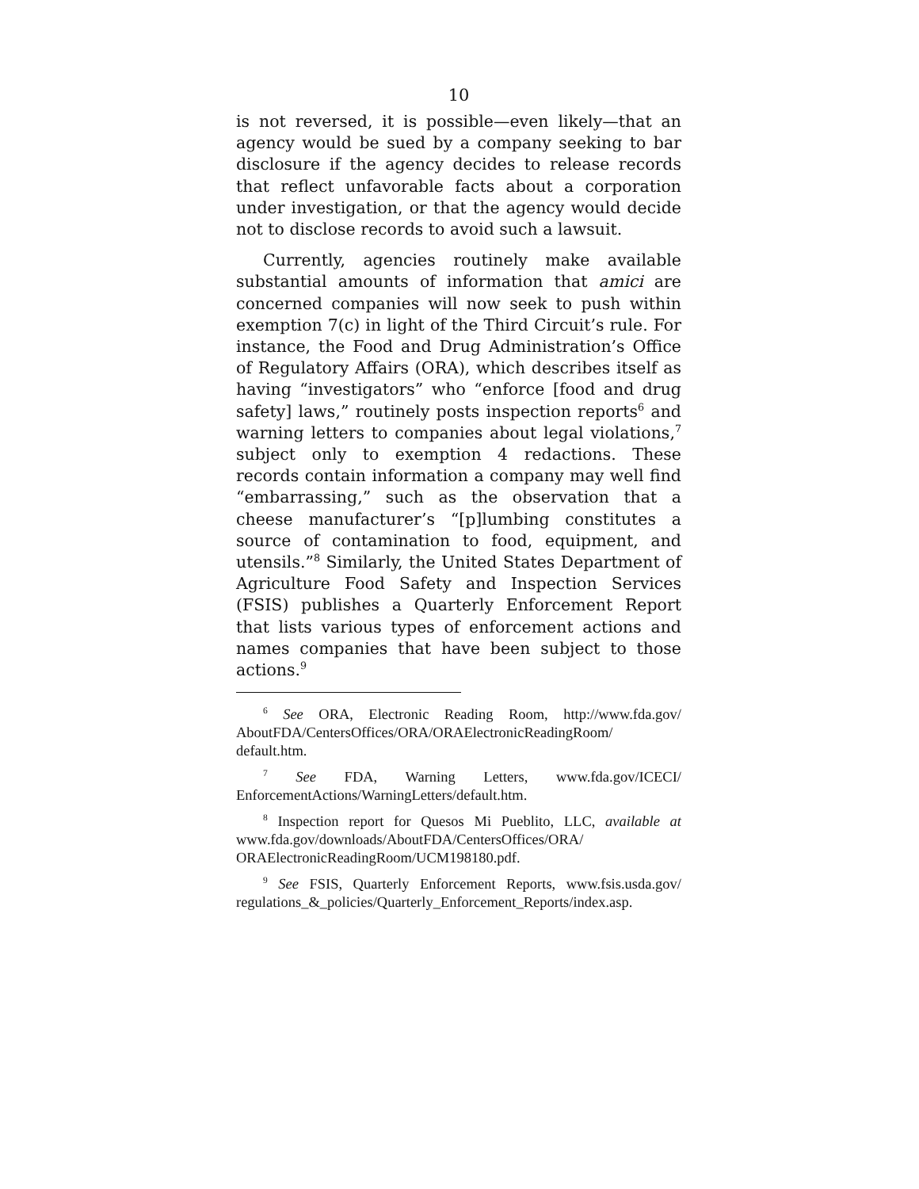10
is not reversed, it is possible—even likely—that an agency would be sued by a company seeking to bar disclosure if the agency decides to release records that reflect unfavorable facts about a corporation under investigation, or that the agency would decide not to disclose records to avoid such a lawsuit.
Currently, agencies routinely make available substantial amounts of information that amici are concerned companies will now seek to push within exemption 7(c) in light of the Third Circuit’s rule. For instance, the Food and Drug Administration’s Office of Regulatory Affairs (ORA), which describes itself as having “investigators” who “enforce [food and drug safety] laws,” routinely posts inspection reports<sup>6</sup> and warning letters to companies about legal violations,<sup>7</sup> subject only to exemption 4 redactions. These records contain information a company may well find “embarrassing,” such as the observation that a cheese manufacturer’s “[p]lumbing constitutes a source of contamination to food, equipment, and utensils.”<sup>8</sup> Similarly, the United States Department of Agriculture Food Safety and Inspection Services (FSIS) publishes a Quarterly Enforcement Report that lists various types of enforcement actions and names companies that have been subject to those actions.<sup>9</sup>
<sup>6</sup> See ORA, Electronic Reading Room, http://www.fda.gov/ AboutFDA/CentersOffices/ORA/ORAElectronicReadingRoom/ default.htm.
<sup>7</sup> See FDA, Warning Letters, www.fda.gov/ICECI/ EnforcementActions/WarningLetters/default.htm.
<sup>8</sup> Inspection report for Quesos Mi Pueblito, LLC, available at www.fda.gov/downloads/AboutFDA/CentersOffices/ORA/ ORAElectronicReadingRoom/UCM198180.pdf.
<sup>9</sup> See FSIS, Quarterly Enforcement Reports, www.fsis.usda.gov/ regulations_&_policies/Quarterly_Enforcement_Reports/index.asp.